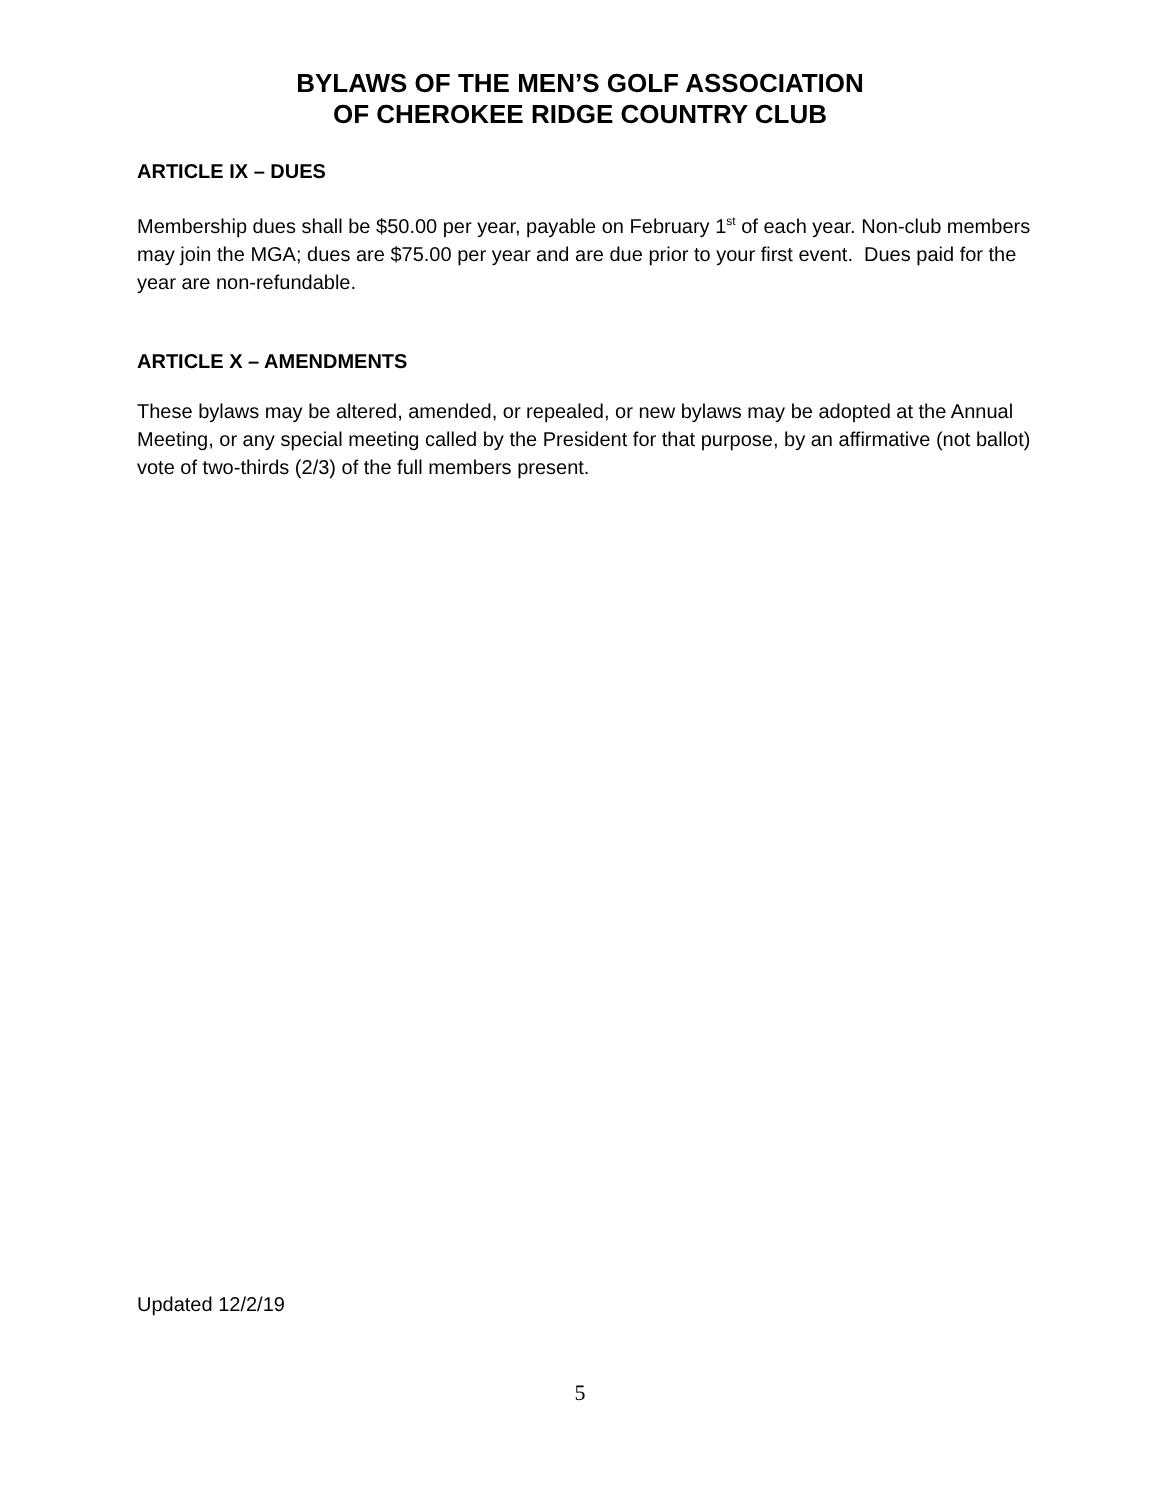BYLAWS OF THE MEN’S GOLF ASSOCIATION
OF CHEROKEE RIDGE COUNTRY CLUB
ARTICLE IX – DUES
Membership dues shall be $50.00 per year, payable on February 1<sup>st</sup> of each year. Non-club members may join the MGA; dues are $75.00 per year and are due prior to your first event. Dues paid for the year are non-refundable.
ARTICLE X – AMENDMENTS
These bylaws may be altered, amended, or repealed, or new bylaws may be adopted at the Annual Meeting, or any special meeting called by the President for that purpose, by an affirmative (not ballot) vote of two-thirds (2/3) of the full members present.
Updated 12/2/19
5